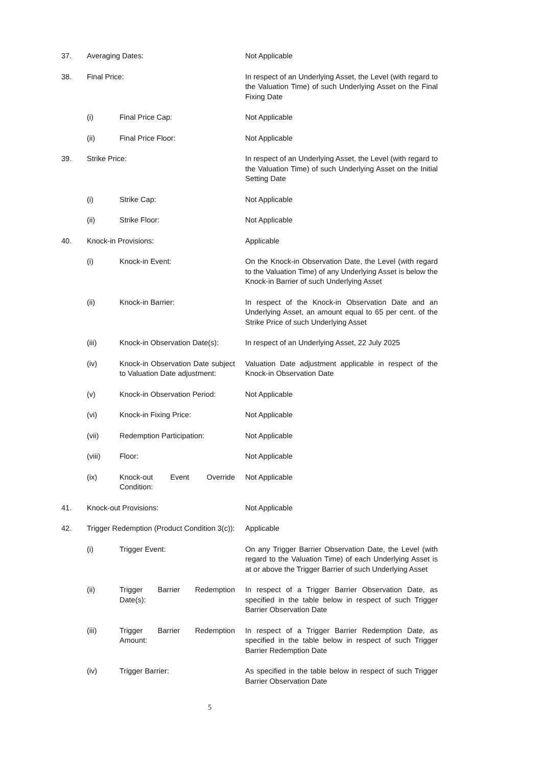| 37. | Averaging Dates: | | Not Applicable |
| 38. | Final Price: | | In respect of an Underlying Asset, the Level (with regard to the Valuation Time) of such Underlying Asset on the Final Fixing Date |
| | (i) | Final Price Cap: | Not Applicable |
| | (ii) | Final Price Floor: | Not Applicable |
| 39. | Strike Price: | | In respect of an Underlying Asset, the Level (with regard to the Valuation Time) of such Underlying Asset on the Initial Setting Date |
| | (i) | Strike Cap: | Not Applicable |
| | (ii) | Strike Floor: | Not Applicable |
| 40. | Knock-in Provisions: | | Applicable |
| | (i) | Knock-in Event: | On the Knock-in Observation Date, the Level (with regard to the Valuation Time) of any Underlying Asset is below the Knock-in Barrier of such Underlying Asset |
| | (ii) | Knock-in Barrier: | In respect of the Knock-in Observation Date and an Underlying Asset, an amount equal to 65 per cent. of the Strike Price of such Underlying Asset |
| | (iii) | Knock-in Observation Date(s): | In respect of an Underlying Asset, 22 July 2025 |
| | (iv) | Knock-in Observation Date subject to Valuation Date adjustment: | Valuation Date adjustment applicable in respect of the Knock-in Observation Date |
| | (v) | Knock-in Observation Period: | Not Applicable |
| | (vi) | Knock-in Fixing Price: | Not Applicable |
| | (vii) | Redemption Participation: | Not Applicable |
| | (viii) | Floor: | Not Applicable |
| | (ix) | Knock-out Event Override Condition: | Not Applicable |
| 41. | Knock-out Provisions: | | Not Applicable |
| 42. | Trigger Redemption (Product Condition 3(c)): | | Applicable |
| | (i) | Trigger Event: | On any Trigger Barrier Observation Date, the Level (with regard to the Valuation Time) of each Underlying Asset is at or above the Trigger Barrier of such Underlying Asset |
| | (ii) | Trigger Barrier Redemption Date(s): | In respect of a Trigger Barrier Observation Date, as specified in the table below in respect of such Trigger Barrier Observation Date |
| | (iii) | Trigger Barrier Redemption Amount: | In respect of a Trigger Barrier Redemption Date, as specified in the table below in respect of such Trigger Barrier Redemption Date |
| | (iv) | Trigger Barrier: | As specified in the table below in respect of such Trigger Barrier Observation Date |
5